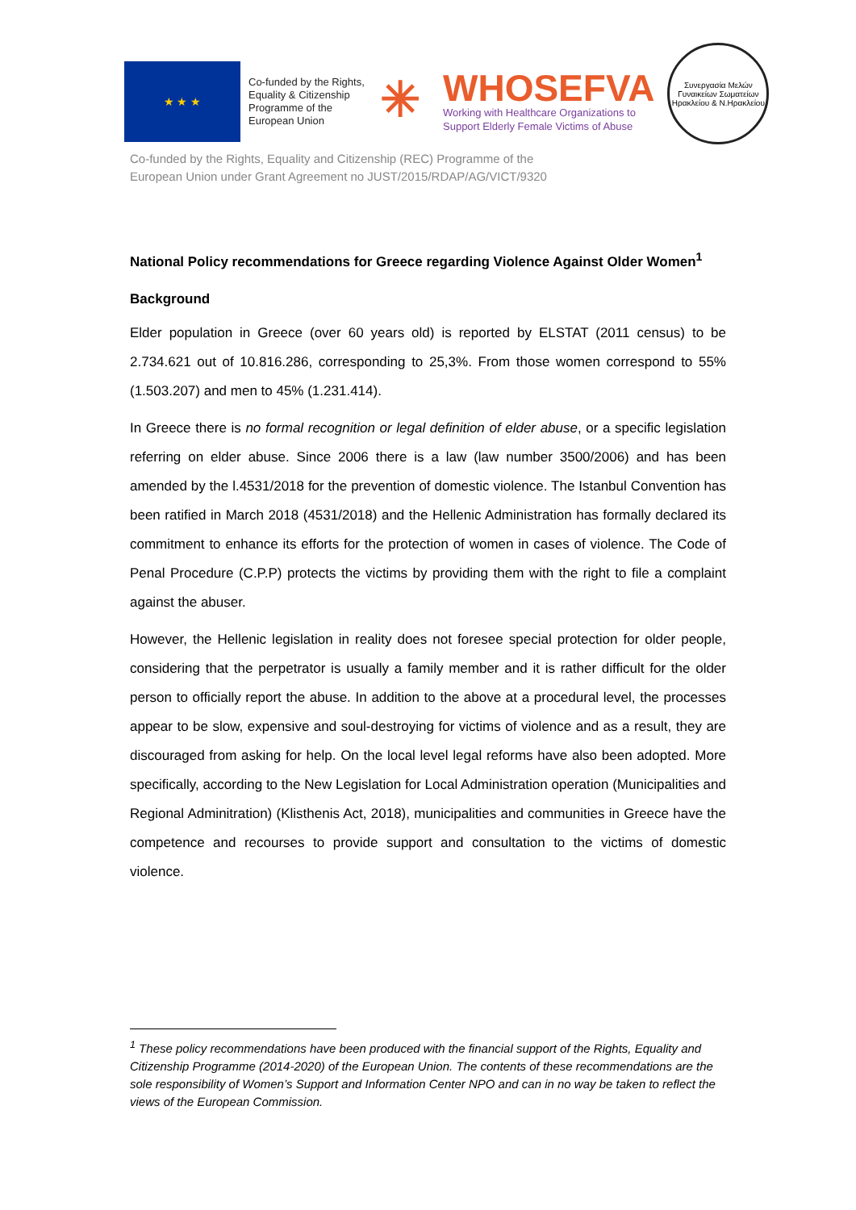★ ★ ★
Co-funded by the Rights, Equality & Citizenship Programme of the European Union
✳
WHOSEFVA
Working with Healthcare Organizations to
Support Elderly Female Victims of Abuse
Συνεργασία Μελών Γυναικείων Σωματείων Ηρακλείου & Ν.Ηρακλείου
Co-funded by the Rights, Equality and Citizenship (REC) Programme of the
European Union under Grant Agreement no JUST/2015/RDAP/AG/VICT/9320
National Policy recommendations for Greece regarding Violence Against Older Women<sup>1</sup>
Background
Elder population in Greece (over 60 years old) is reported by ELSTAT (2011 census) to be 2.734.621 out of 10.816.286, corresponding to 25,3%. From those women correspond to 55% (1.503.207) and men to 45% (1.231.414).
In Greece there is no formal recognition or legal definition of elder abuse, or a specific legislation referring on elder abuse. Since 2006 there is a law (law number 3500/2006) and has been amended by the l.4531/2018 for the prevention of domestic violence. The Istanbul Convention has been ratified in March 2018 (4531/2018) and the Hellenic Administration has formally declared its commitment to enhance its efforts for the protection of women in cases of violence. The Code of Penal Procedure (C.P.P) protects the victims by providing them with the right to file a complaint against the abuser.
However, the Hellenic legislation in reality does not foresee special protection for older people, considering that the perpetrator is usually a family member and it is rather difficult for the older person to officially report the abuse. In addition to the above at a procedural level, the processes appear to be slow, expensive and soul-destroying for victims of violence and as a result, they are discouraged from asking for help. On the local level legal reforms have also been adopted. More specifically, according to the New Legislation for Local Administration operation (Municipalities and Regional Adminitration) (Klisthenis Act, 2018), municipalities and communities in Greece have the competence and recourses to provide support and consultation to the victims of domestic violence.
<sup>1</sup> These policy recommendations have been produced with the financial support of the Rights, Equality and Citizenship Programme (2014-2020) of the European Union. The contents of these recommendations are the sole responsibility of Women’s Support and Information Center NPO and can in no way be taken to reflect the views of the European Commission.